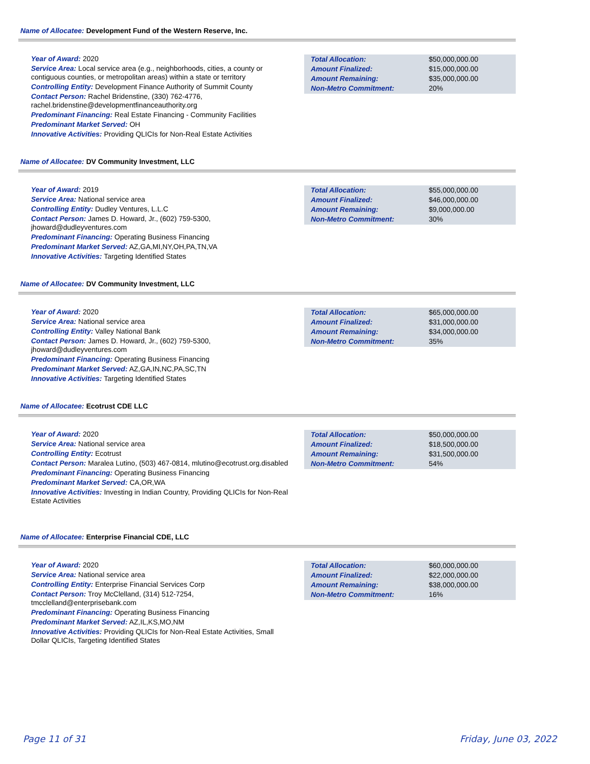Name of Allocatee: Development Fund of the Western Reserve, Inc.
Year of Award: 2020
Service Area: Local service area (e.g., neighborhoods, cities, a county or contiguous counties, or metropolitan areas) within a state or territory
Controlling Entity: Development Finance Authority of Summit County
Contact Person: Rachel Bridenstine, (330) 762-4776, rachel.bridenstine@developmentfinanceauthority.org
Predominant Financing: Real Estate Financing - Community Facilities
Predominant Market Served: OH
Innovative Activities: Providing QLICIs for Non-Real Estate Activities
| Total Allocation: | $50,000,000.00 |
| Amount Finalized: | $15,000,000.00 |
| Amount Remaining: | $35,000,000.00 |
| Non-Metro Commitment: | 20% |
Name of Allocatee: DV Community Investment, LLC
Year of Award: 2019
Service Area: National service area
Controlling Entity: Dudley Ventures, L.L.C
Contact Person: James D. Howard, Jr., (602) 759-5300, jhoward@dudleyventures.com
Predominant Financing: Operating Business Financing
Predominant Market Served: AZ,GA,MI,NY,OH,PA,TN,VA
Innovative Activities: Targeting Identified States
| Total Allocation: | $55,000,000.00 |
| Amount Finalized: | $46,000,000.00 |
| Amount Remaining: | $9,000,000.00 |
| Non-Metro Commitment: | 30% |
Name of Allocatee: DV Community Investment, LLC
Year of Award: 2020
Service Area: National service area
Controlling Entity: Valley National Bank
Contact Person: James D. Howard, Jr., (602) 759-5300, jhoward@dudleyventures.com
Predominant Financing: Operating Business Financing
Predominant Market Served: AZ,GA,IN,NC,PA,SC,TN
Innovative Activities: Targeting Identified States
| Total Allocation: | $65,000,000.00 |
| Amount Finalized: | $31,000,000.00 |
| Amount Remaining: | $34,000,000.00 |
| Non-Metro Commitment: | 35% |
Name of Allocatee: Ecotrust CDE LLC
Year of Award: 2020
Service Area: National service area
Controlling Entity: Ecotrust
Contact Person: Maralea Lutino, (503) 467-0814, mlutino@ecotrust.org.disabled
Predominant Financing: Operating Business Financing
Predominant Market Served: CA,OR,WA
Innovative Activities: Investing in Indian Country, Providing QLICIs for Non-Real Estate Activities
| Total Allocation: | $50,000,000.00 |
| Amount Finalized: | $18,500,000.00 |
| Amount Remaining: | $31,500,000.00 |
| Non-Metro Commitment: | 54% |
Name of Allocatee: Enterprise Financial CDE, LLC
Year of Award: 2020
Service Area: National service area
Controlling Entity: Enterprise Financial Services Corp
Contact Person: Troy McClelland, (314) 512-7254, tmcclelland@enterprisebank.com
Predominant Financing: Operating Business Financing
Predominant Market Served: AZ,IL,KS,MO,NM
Innovative Activities: Providing QLICIs for Non-Real Estate Activities, Small Dollar QLICIs, Targeting Identified States
| Total Allocation: | $60,000,000.00 |
| Amount Finalized: | $22,000,000.00 |
| Amount Remaining: | $38,000,000.00 |
| Non-Metro Commitment: | 16% |
Page 11 of 31 Friday, June 03, 2022